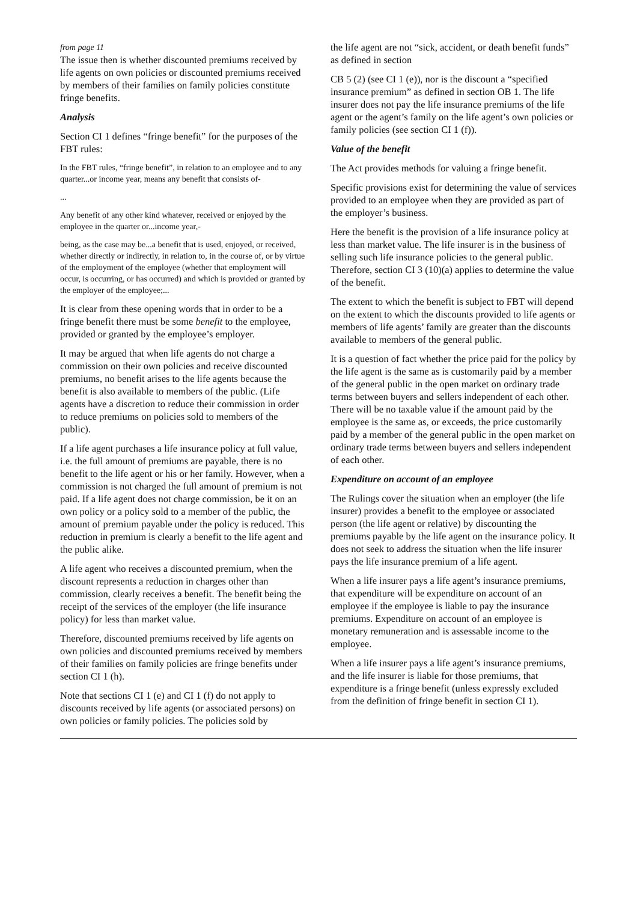from page 11
The issue then is whether discounted premiums received by life agents on own policies or discounted premiums received by members of their families on family policies constitute fringe benefits.
Analysis
Section CI 1 defines “fringe benefit” for the purposes of the FBT rules:
In the FBT rules, “fringe benefit”, in relation to an employee and to any quarter...or income year, means any benefit that consists of-
...
Any benefit of any other kind whatever, received or enjoyed by the employee in the quarter or...income year,-
being, as the case may be...a benefit that is used, enjoyed, or received, whether directly or indirectly, in relation to, in the course of, or by virtue of the employment of the employee (whether that employment will occur, is occurring, or has occurred) and which is provided or granted by the employer of the employee;...
It is clear from these opening words that in order to be a fringe benefit there must be some benefit to the employee, provided or granted by the employee’s employer.
It may be argued that when life agents do not charge a commission on their own policies and receive discounted premiums, no benefit arises to the life agents because the benefit is also available to members of the public. (Life agents have a discretion to reduce their commission in order to reduce premiums on policies sold to members of the public).
If a life agent purchases a life insurance policy at full value, i.e. the full amount of premiums are payable, there is no benefit to the life agent or his or her family. However, when a commission is not charged the full amount of premium is not paid. If a life agent does not charge commission, be it on an own policy or a policy sold to a member of the public, the amount of premium payable under the policy is reduced. This reduction in premium is clearly a benefit to the life agent and the public alike.
A life agent who receives a discounted premium, when the discount represents a reduction in charges other than commission, clearly receives a benefit. The benefit being the receipt of the services of the employer (the life insurance policy) for less than market value.
Therefore, discounted premiums received by life agents on own policies and discounted premiums received by members of their families on family policies are fringe benefits under section CI 1 (h).
Note that sections CI 1 (e) and CI 1 (f) do not apply to discounts received by life agents (or associated persons) on own policies or family policies. The policies sold by
the life agent are not “sick, accident, or death benefit funds” as defined in section
CB 5 (2) (see CI 1 (e)), nor is the discount a “specified insurance premium” as defined in section OB 1. The life insurer does not pay the life insurance premiums of the life agent or the agent’s family on the life agent’s own policies or family policies (see section CI 1 (f)).
Value of the benefit
The Act provides methods for valuing a fringe benefit.
Specific provisions exist for determining the value of services provided to an employee when they are provided as part of the employer’s business.
Here the benefit is the provision of a life insurance policy at less than market value. The life insurer is in the business of selling such life insurance policies to the general public. Therefore, section CI 3 (10)(a) applies to determine the value of the benefit.
The extent to which the benefit is subject to FBT will depend on the extent to which the discounts provided to life agents or members of life agents’ family are greater than the discounts available to members of the general public.
It is a question of fact whether the price paid for the policy by the life agent is the same as is customarily paid by a member of the general public in the open market on ordinary trade terms between buyers and sellers independent of each other. There will be no taxable value if the amount paid by the employee is the same as, or exceeds, the price customarily paid by a member of the general public in the open market on ordinary trade terms between buyers and sellers independent of each other.
Expenditure on account of an employee
The Rulings cover the situation when an employer (the life insurer) provides a benefit to the employee or associated person (the life agent or relative) by discounting the premiums payable by the life agent on the insurance policy. It does not seek to address the situation when the life insurer pays the life insurance premium of a life agent.
When a life insurer pays a life agent’s insurance premiums, that expenditure will be expenditure on account of an employee if the employee is liable to pay the insurance premiums. Expenditure on account of an employee is monetary remuneration and is assessable income to the employee.
When a life insurer pays a life agent’s insurance premiums, and the life insurer is liable for those premiums, that expenditure is a fringe benefit (unless expressly excluded from the definition of fringe benefit in section CI 1).